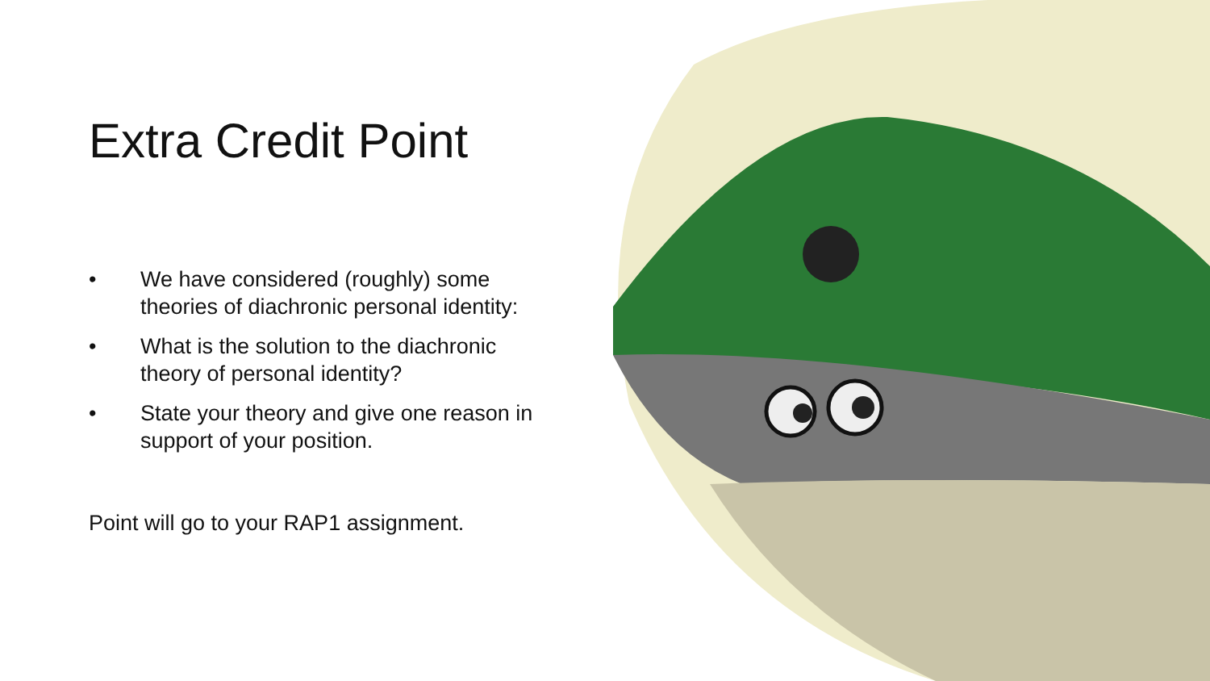Extra Credit Point
• We have considered (roughly) some theories of diachronic personal identity:
• What is the solution to the diachronic theory of personal identity?
• State your theory and give one reason in support of your position.
Point will go to your RAP1 assignment.